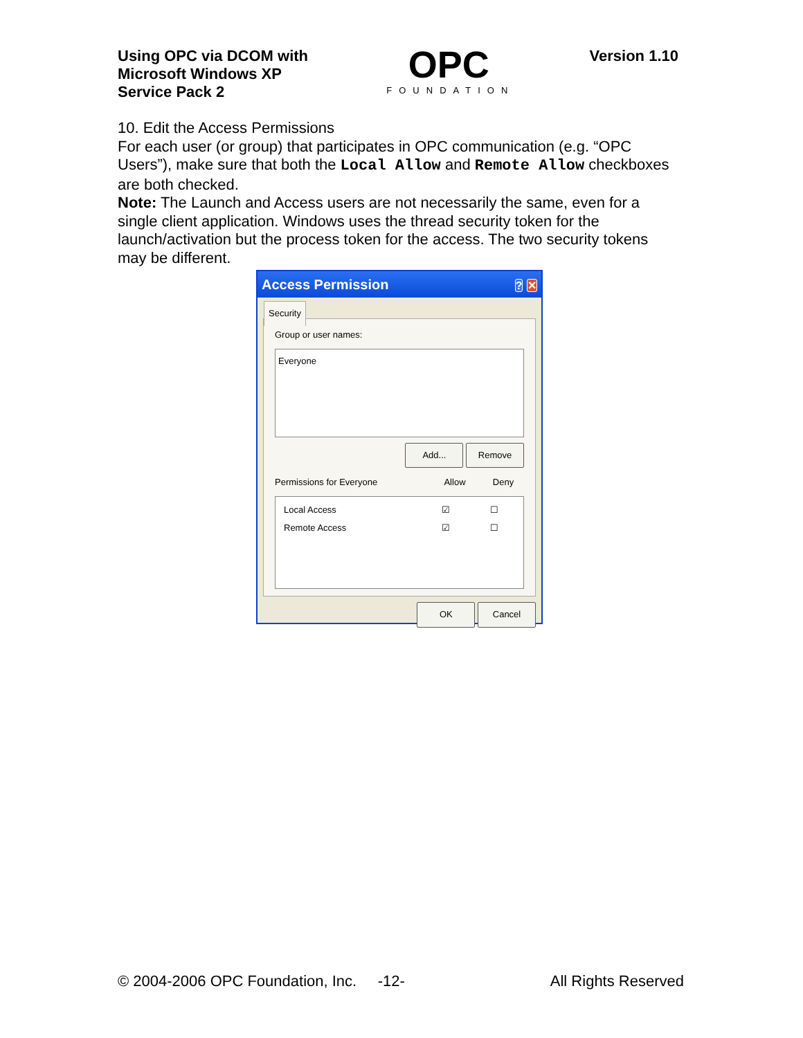Using OPC via DCOM with
Microsoft Windows XP
Service Pack 2
OPC
FOUNDATION
Version 1.10
10. Edit the Access Permissions
For each user (or group) that participates in OPC communication (e.g. “OPC Users”), make sure that both the Local Allow and Remote Allow checkboxes are both checked.
Note: The Launch and Access users are not necessarily the same, even for a single client application. Windows uses the thread security token for the launch/activation but the process token for the access. The two security tokens may be different.
Access Permission? ✕
Security
Group or user names:
Everyone
Add... Remove
Permissions for Everyone Allow Deny
Local Access ☑ ☐
Remote Access ☑ ☐
OK Cancel
© 2004-2006 OPC Foundation, Inc. -12- All Rights Reserved